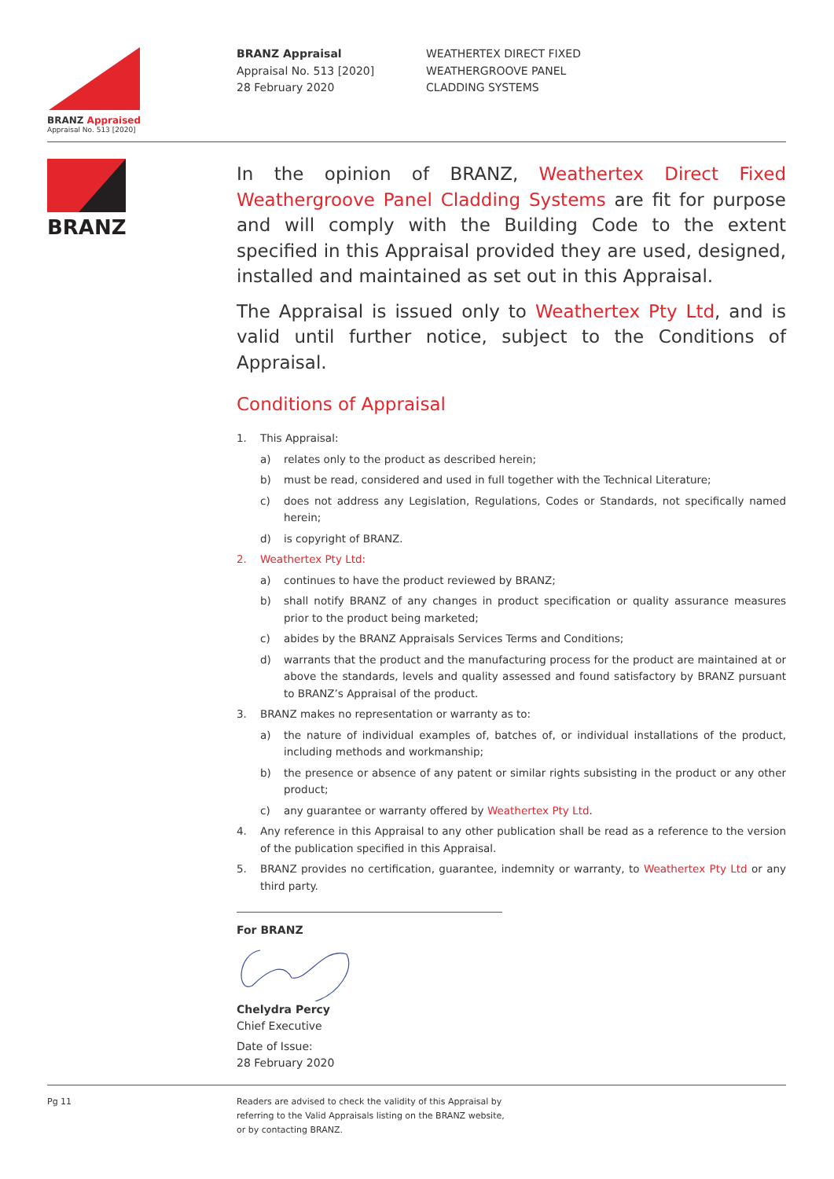BRANZ Appraised
Appraisal No. 513 [2020]
BRANZ Appraisal
Appraisal No. 513 [2020]
28 February 2020
WEATHERTEX DIRECT FIXED
WEATHERGROOVE PANEL
CLADDING SYSTEMS
BRANZ
In the opinion of BRANZ, Weathertex Direct Fixed Weathergroove Panel Cladding Systems are fit for purpose and will comply with the Building Code to the extent specified in this Appraisal provided they are used, designed, installed and maintained as set out in this Appraisal.
The Appraisal is issued only to Weathertex Pty Ltd, and is valid until further notice, subject to the Conditions of Appraisal.
Conditions of Appraisal
1. This Appraisal:
a) relates only to the product as described herein;
b) must be read, considered and used in full together with the Technical Literature;
c) does not address any Legislation, Regulations, Codes or Standards, not specifically named herein;
d) is copyright of BRANZ.
2. Weathertex Pty Ltd:
a) continues to have the product reviewed by BRANZ;
b) shall notify BRANZ of any changes in product specification or quality assurance measures prior to the product being marketed;
c) abides by the BRANZ Appraisals Services Terms and Conditions;
d) warrants that the product and the manufacturing process for the product are maintained at or above the standards, levels and quality assessed and found satisfactory by BRANZ pursuant to BRANZ’s Appraisal of the product.
3. BRANZ makes no representation or warranty as to:
a) the nature of individual examples of, batches of, or individual installations of the product, including methods and workmanship;
b) the presence or absence of any patent or similar rights subsisting in the product or any other product;
c) any guarantee or warranty offered by Weathertex Pty Ltd.
4. Any reference in this Appraisal to any other publication shall be read as a reference to the version of the publication specified in this Appraisal.
5. BRANZ provides no certification, guarantee, indemnity or warranty, to Weathertex Pty Ltd or any third party.
For BRANZ Chelydra Percy
Chief Executive
Date of Issue:
28 February 2020
Pg 11 Readers are advised to check the validity of this Appraisal by
referring to the Valid Appraisals listing on the BRANZ website,
or by contacting BRANZ.